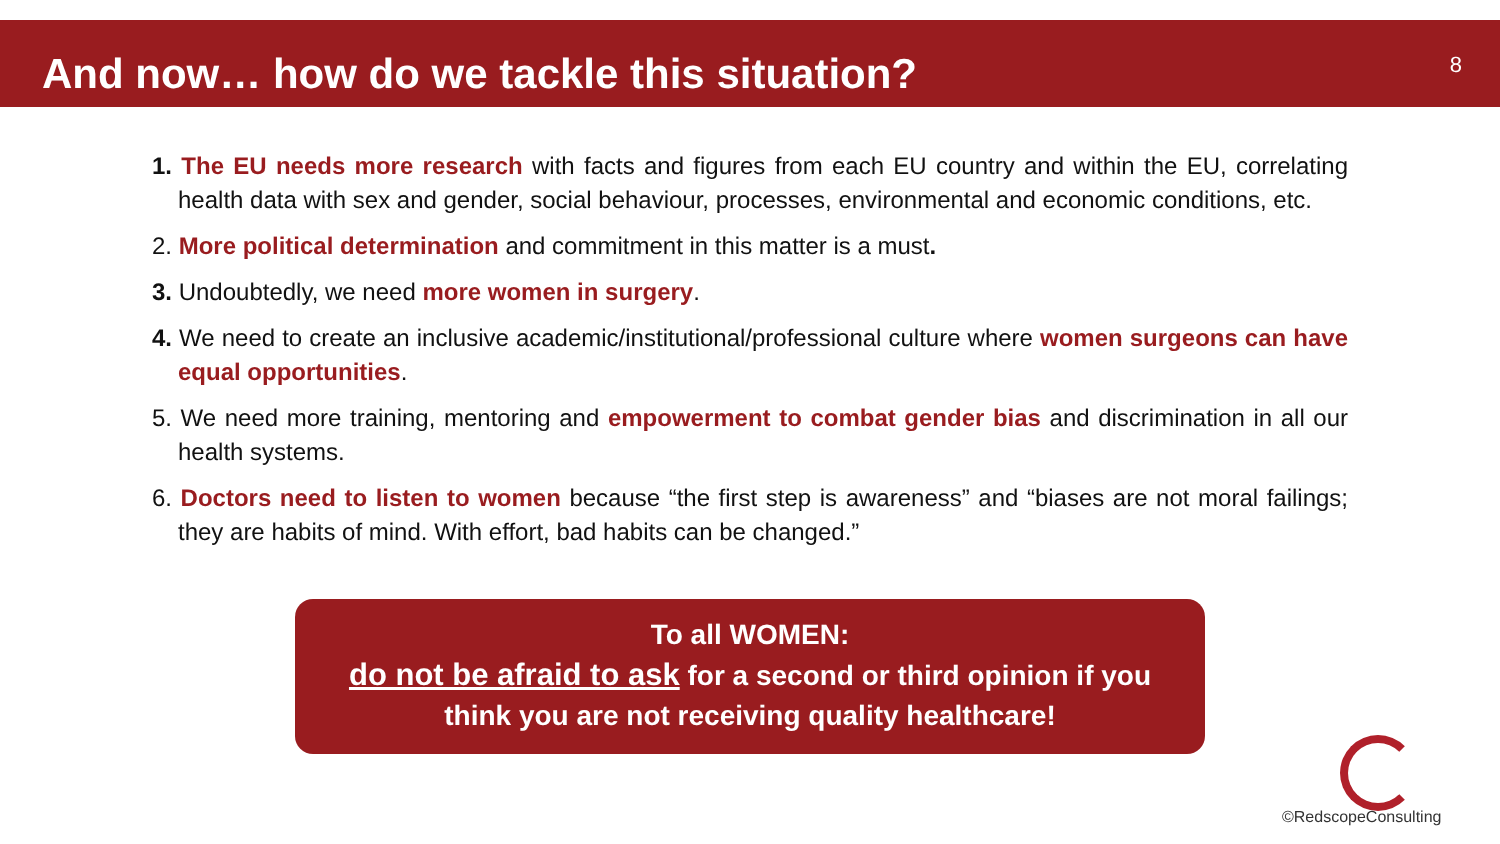And now… how do we tackle this situation?
8
1. The EU needs more research with facts and figures from each EU country and within the EU, correlating health data with sex and gender, social behaviour, processes, environmental and economic conditions, etc.
2. More political determination and commitment in this matter is a must.
3. Undoubtedly, we need more women in surgery.
4. We need to create an inclusive academic/institutional/professional culture where women surgeons can have equal opportunities.
5. We need more training, mentoring and empowerment to combat gender bias and discrimination in all our health systems.
6. Doctors need to listen to women because “the first step is awareness” and “biases are not moral failings; they are habits of mind. With effort, bad habits can be changed.”
To all WOMEN:
do not be afraid to ask for a second or third opinion if you
think you are not receiving quality healthcare!
©RedscopeConsulting